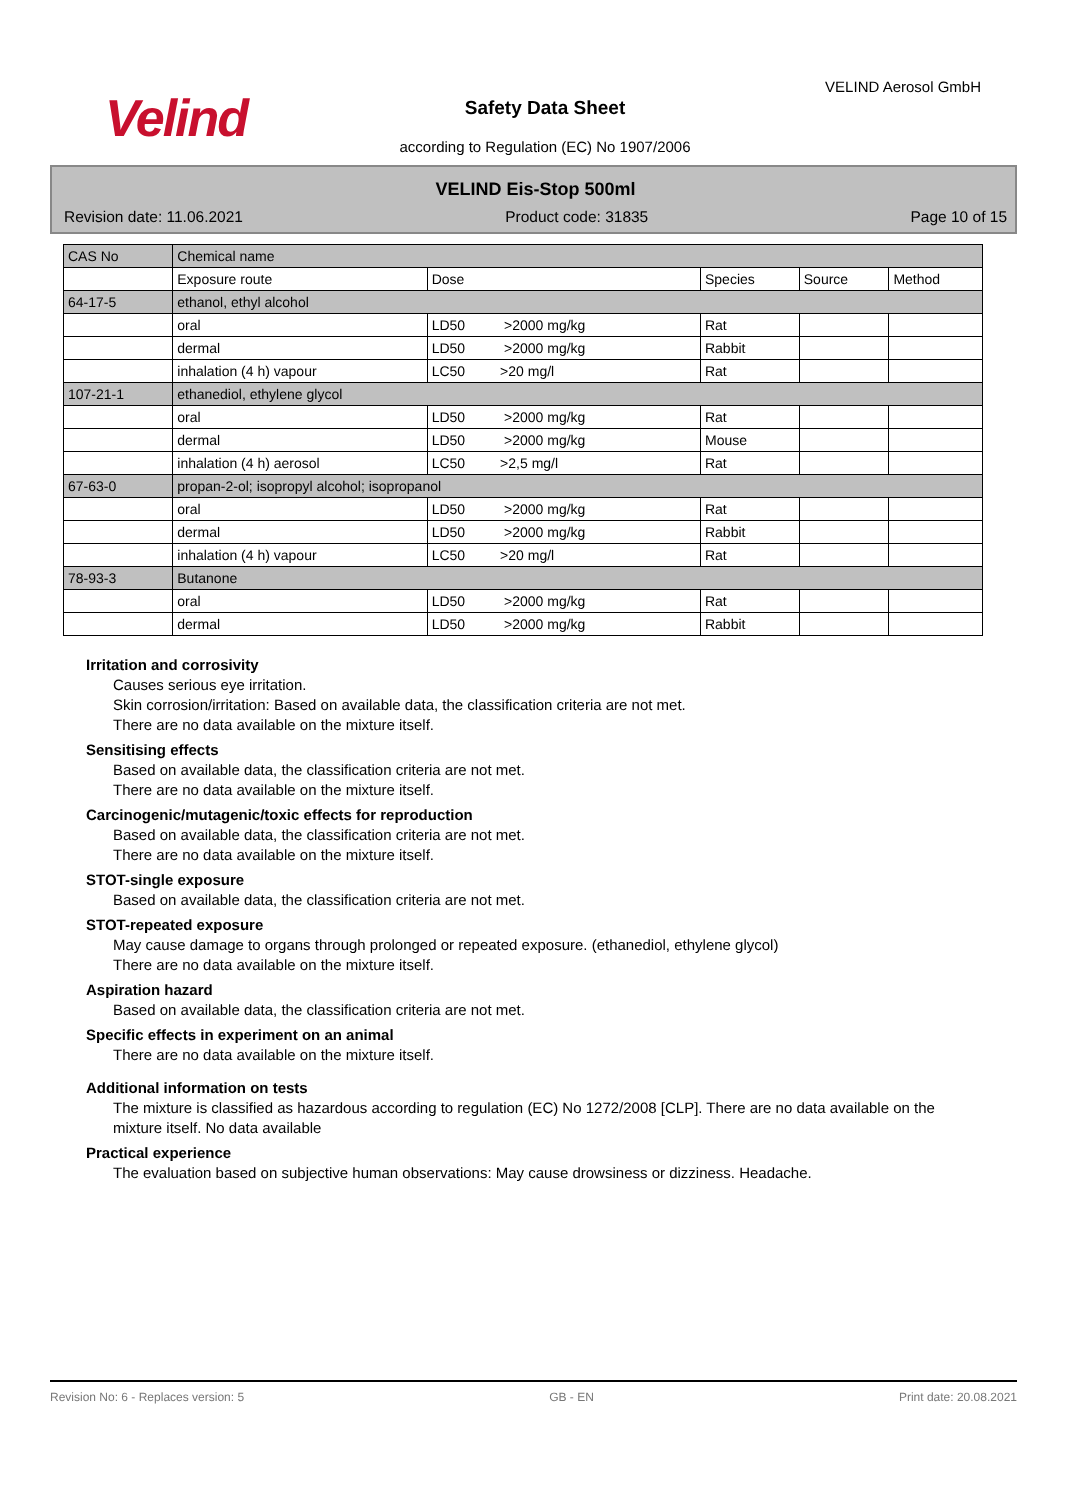Velind
VELIND Aerosol GmbH
Safety Data Sheet
according to Regulation (EC) No 1907/2006
VELIND Eis-Stop 500ml
Revision date: 11.06.2021 Product code: 31835 Page 10 of 15
| CAS No | Chemical name | | | | |
| | Exposure route | Dose | Species | Source | Method |
| 64-17-5 | ethanol, ethyl alcohol | | | | |
| | oral | LD50 >2000 mg/kg | Rat | | |
| | dermal | LD50 >2000 mg/kg | Rabbit | | |
| | inhalation (4 h) vapour | LC50 >20 mg/l | Rat | | |
| 107-21-1 | ethanediol, ethylene glycol | | | | |
| | oral | LD50 >2000 mg/kg | Rat | | |
| | dermal | LD50 >2000 mg/kg | Mouse | | |
| | inhalation (4 h) aerosol | LC50 >2,5 mg/l | Rat | | |
| 67-63-0 | propan-2-ol; isopropyl alcohol; isopropanol | | | | |
| | oral | LD50 >2000 mg/kg | Rat | | |
| | dermal | LD50 >2000 mg/kg | Rabbit | | |
| | inhalation (4 h) vapour | LC50 >20 mg/l | Rat | | |
| 78-93-3 | Butanone | | | | |
| | oral | LD50 >2000 mg/kg | Rat | | |
| | dermal | LD50 >2000 mg/kg | Rabbit | | |
Irritation and corrosivity
Causes serious eye irritation.
Skin corrosion/irritation: Based on available data, the classification criteria are not met.
There are no data available on the mixture itself.
Sensitising effects
Based on available data, the classification criteria are not met.
There are no data available on the mixture itself.
Carcinogenic/mutagenic/toxic effects for reproduction
Based on available data, the classification criteria are not met.
There are no data available on the mixture itself.
STOT-single exposure
Based on available data, the classification criteria are not met.
STOT-repeated exposure
May cause damage to organs through prolonged or repeated exposure. (ethanediol, ethylene glycol)
There are no data available on the mixture itself.
Aspiration hazard
Based on available data, the classification criteria are not met.
Specific effects in experiment on an animal
There are no data available on the mixture itself.
Additional information on tests
The mixture is classified as hazardous according to regulation (EC) No 1272/2008 [CLP]. There are no data available on the mixture itself. No data available
Practical experience
The evaluation based on subjective human observations: May cause drowsiness or dizziness. Headache.
Revision No: 6 - Replaces version: 5 GB - EN Print date: 20.08.2021